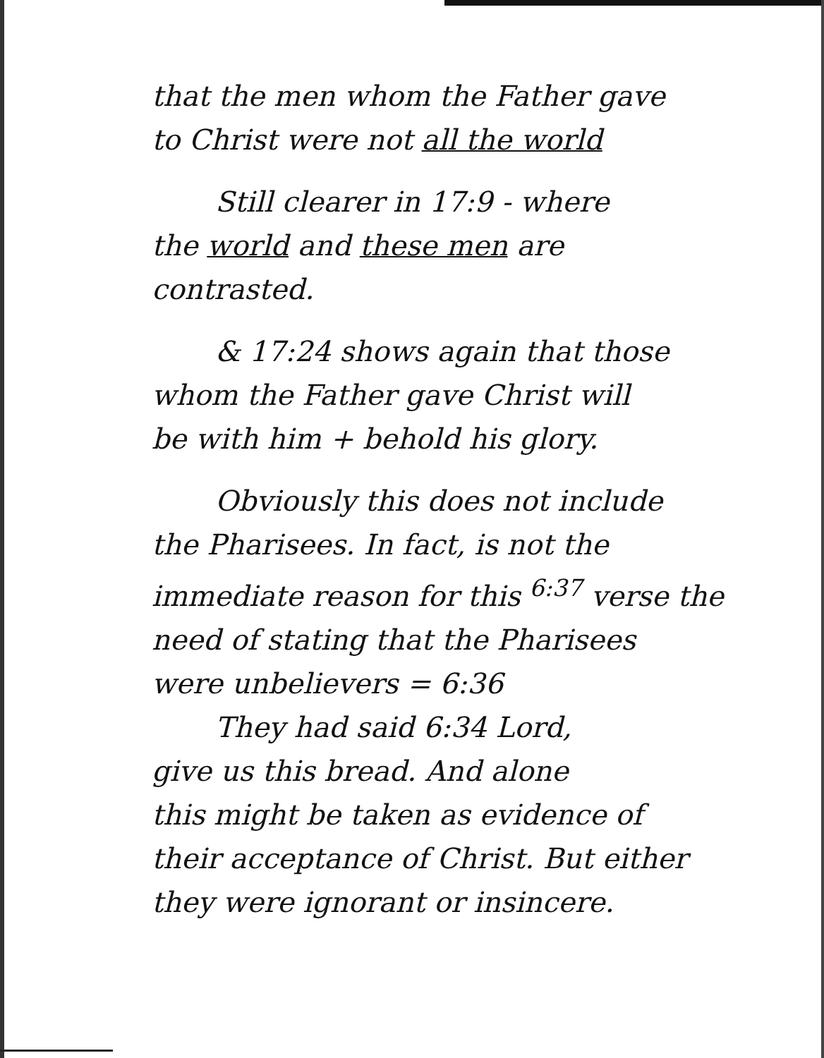that the men whom the Father gave
to Christ were not all the world
Still clearer in 17:9 - where
the world and these men are
contrasted.
& 17:24 shows again that those
whom the Father gave Christ will
be with him + behold his glory.
Obviously this does not include
the Pharisees. In fact, is not the
immediate reason for this <sup>6:37</sup> verse the
need of stating that the Pharisees
were unbelievers = 6:36
They had said 6:34 Lord,
give us this bread. And alone
this might be taken as evidence of
their acceptance of Christ. But either
they were ignorant or insincere.